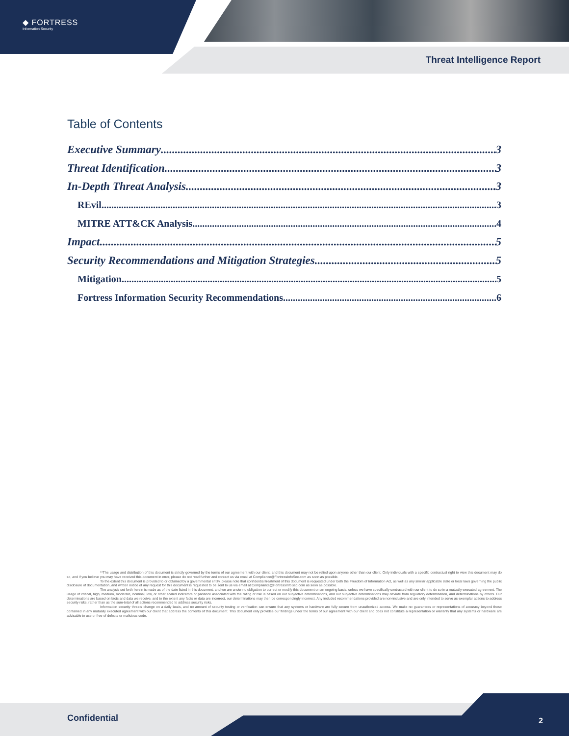◆ FORTRESS
Information Security
Threat Intelligence Report
Table of Contents
Executive Summary 3
Threat Identification 3
In-Depth Threat Analysis 3
REvil 3
MITRE ATT&CK Analysis 4
Impact 5
Security Recommendations and Mitigation Strategies 5
Mitigation 5
Fortress Information Security Recommendations 6
**The usage and distribution of this document is strictly governed by the terms of our agreement with our client, and this document may not be relied upon anyone other than our client. Only individuals with a specific contractual right to view this document may do so, and if you believe you may have received this document in error, please do not read further and contact us via email at Compliance@FortressInfoSec.com as soon as possible.
To the extent this document is provided to or obtained by a governmental entity, please note that confidential treatment of this document is requested under both the Freedom of Information Act, as well as any similar applicable state or local laws governing the public disclosure of documentation, and written notice of any request for this document is requested to be sent to us via email at Compliance@FortressInfoSec.com as soon as possible.
The analysis set forth herein is made as of the date listed in this document, and we are under no obligation to correct or modify this document on an ongoing basis, unless we have specifically contracted with our client to do so in a mutually executed agreement. The usage of critical, high, medium, moderate, nominal, low, or other scaled indicators or parlance associated with the rating of risk is based on our subjective determinations, and our subjective determinations may deviate from regulatory determination, and determinations by others. Our determinations are based on facts and data we receive, and to the extent any facts or data are incorrect, our determinations may then be correspondingly incorrect. Any included recommendations provided are non-inclusive and are only intended to serve as exemplar actions to address security risks, rather than as the sum-total of all actions recommended to address security risks.
Information security threats change on a daily basis, and no amount of security testing or verification can ensure that any systems or hardware are fully secure from unauthorized access. We make no guarantees or representations of accuracy beyond those contained in any mutually executed agreement with our client that address the contents of this document. This document only provides our findings under the terms of our agreement with our client and does not constitute a representation or warranty that any systems or hardware are advisable to use or free of defects or malicious code.
Confidential 2